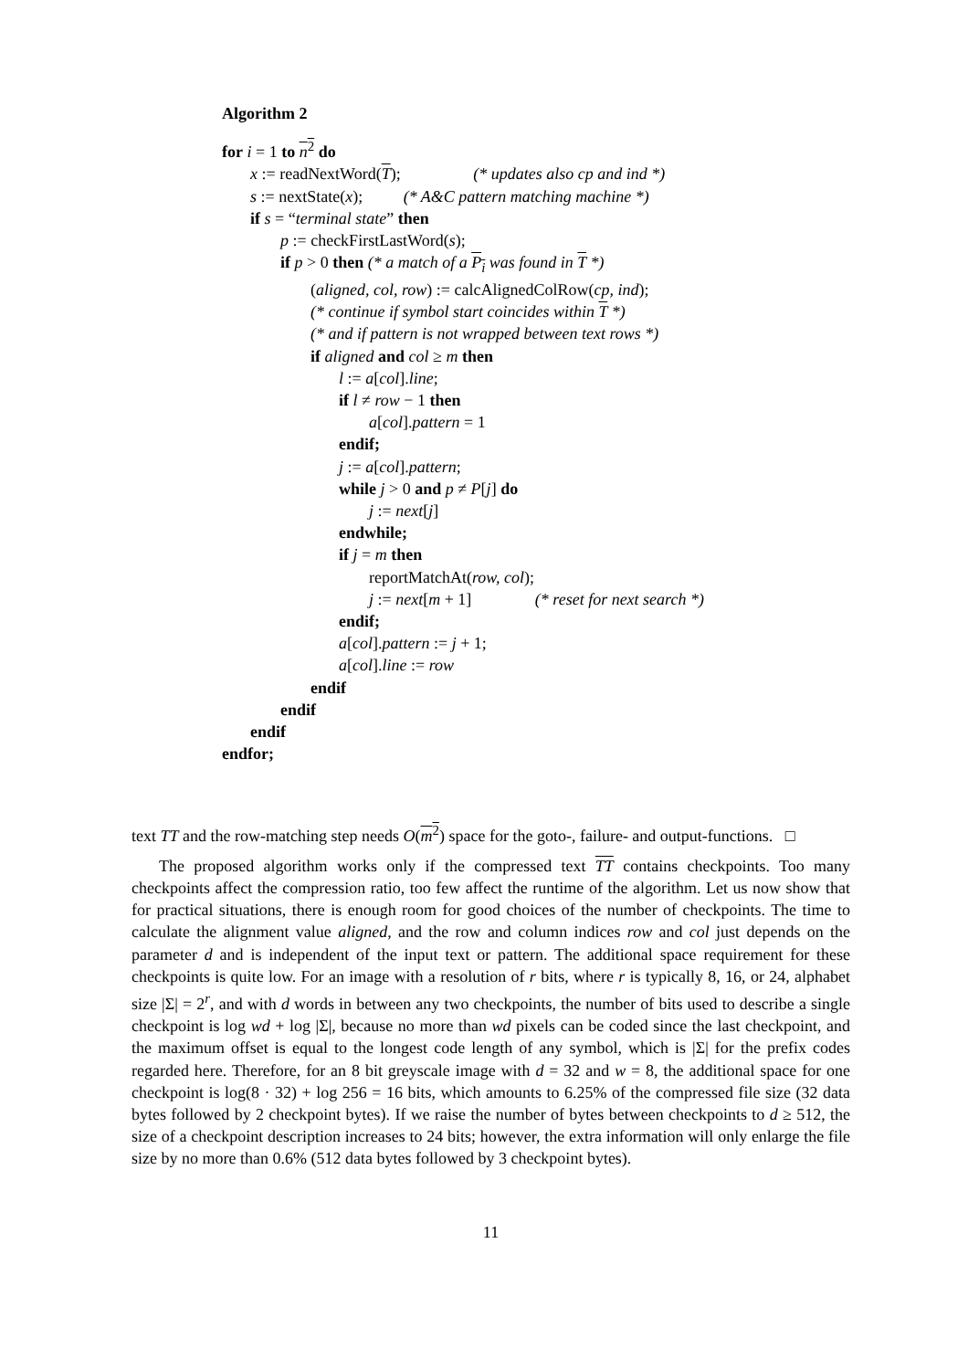Algorithm 2
for i = 1 to n<sup>2</sup> do
x := readNextWord(T); (* updates also cp and ind *)
s := nextState(x); (* A&C pattern matching machine *)
if s = “terminal state” then
p := checkFirstLastWord(s);
if p > 0 then (* a match of a P<sub>i</sub> was found in T *)
(aligned, col, row) := calcAlignedColRow(cp, ind);
(* continue if symbol start coincides within T *)
(* and if pattern is not wrapped between text rows *)
if aligned and col ≥ m then
l := a[col].line;
if l ≠ row − 1 then
a[col].pattern = 1
endif;
j := a[col].pattern;
while j > 0 and p ≠ P[j] do
j := next[j]
endwhile;
if j = m then
reportMatchAt(row, col);
j := next[m + 1] (* reset for next search *)
endif;
a[col].pattern := j + 1;
a[col].line := row
endif
endif
endif
endfor;
text TT and the row-matching step needs O(m<sup>2</sup>) space for the goto-, failure- and output-functions. □
The proposed algorithm works only if the compressed text TT contains checkpoints. Too many checkpoints affect the compression ratio, too few affect the runtime of the algorithm. Let us now show that for practical situations, there is enough room for good choices of the number of checkpoints. The time to calculate the alignment value aligned, and the row and column indices row and col just depends on the parameter d and is independent of the input text or pattern. The additional space requirement for these checkpoints is quite low. For an image with a resolution of r bits, where r is typically 8, 16, or 24, alphabet size |Σ| = 2<sup>r</sup>, and with d words in between any two checkpoints, the number of bits used to describe a single checkpoint is log wd + log |Σ|, because no more than wd pixels can be coded since the last checkpoint, and the maximum offset is equal to the longest code length of any symbol, which is |Σ| for the prefix codes regarded here. Therefore, for an 8 bit greyscale image with d = 32 and w = 8, the additional space for one checkpoint is log(8 · 32) + log 256 = 16 bits, which amounts to 6.25% of the compressed file size (32 data bytes followed by 2 checkpoint bytes). If we raise the number of bytes between checkpoints to d ≥ 512, the size of a checkpoint description increases to 24 bits; however, the extra information will only enlarge the file size by no more than 0.6% (512 data bytes followed by 3 checkpoint bytes).
11